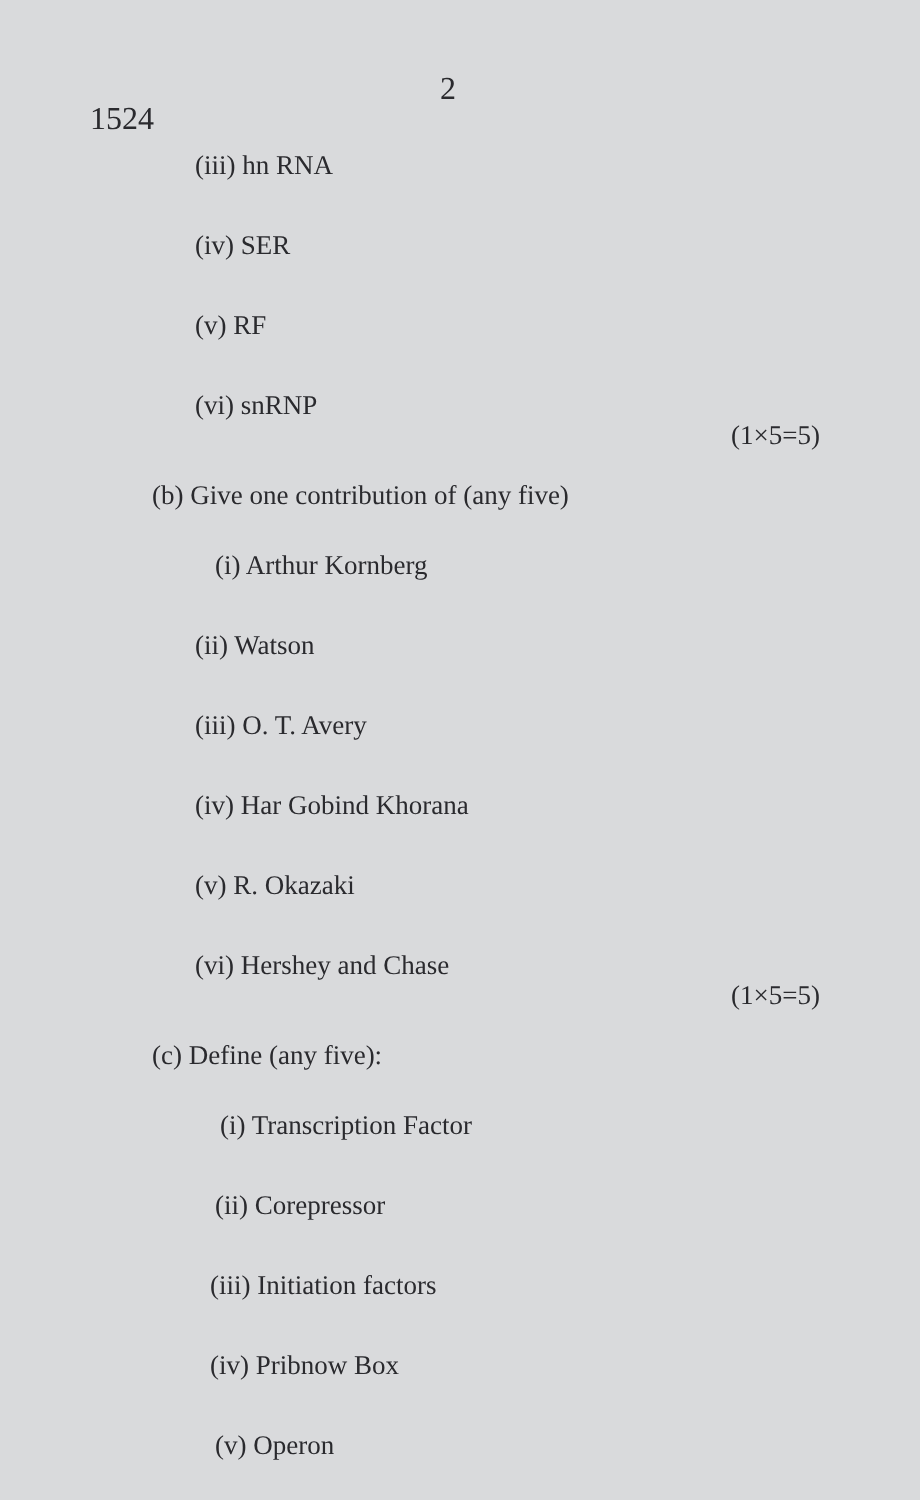1524
2
(iii) hn RNA
(iv) SER
(v) RF
(vi) snRNP
(1×5=5)
(b) Give one contribution of (any five)
(i) Arthur Kornberg
(ii) Watson
(iii) O. T. Avery
(iv) Har Gobind Khorana
(v) R. Okazaki
(vi) Hershey and Chase
(1×5=5)
(c) Define (any five):
(i) Transcription Factor
(ii) Corepressor
(iii) Initiation factors
(iv) Pribnow Box
(v) Operon